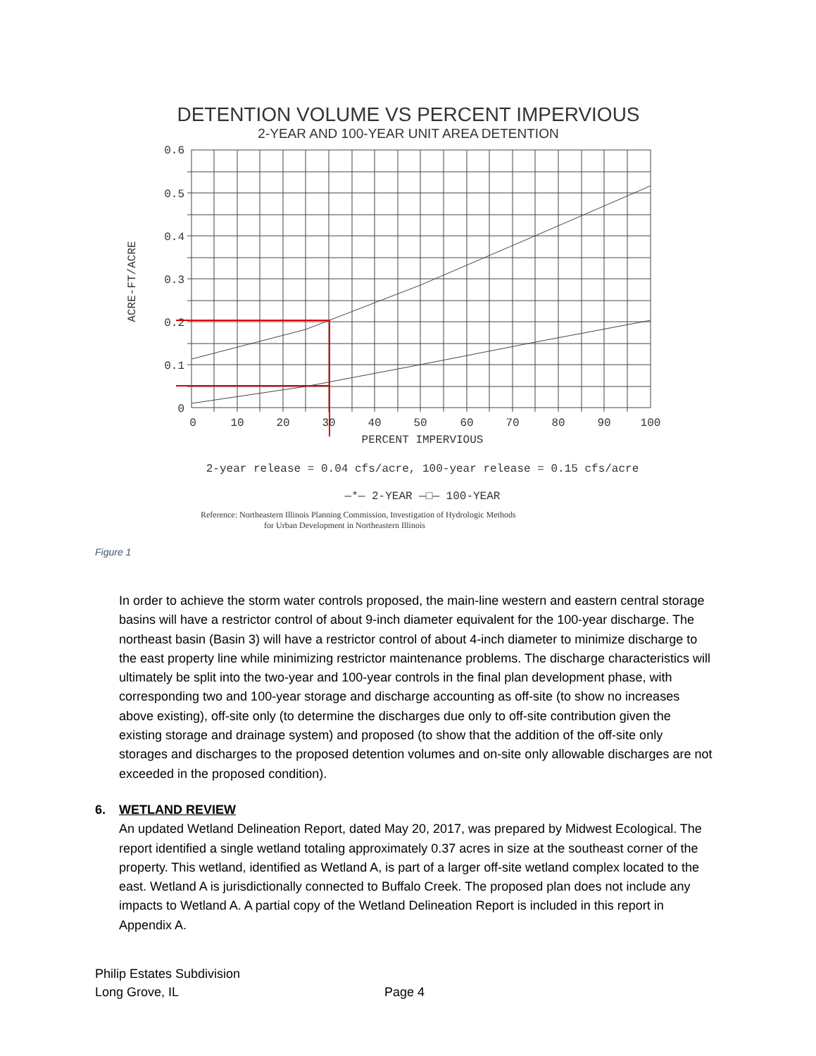DETENTION VOLUME VS PERCENT IMPERVIOUS
2-YEAR AND 100-YEAR UNIT AREA DETENTION
0.6
0.5
0.4
0.3
0.2
0.1
0
0
10
20
30
40
50
60
70
80
90
100
PERCENT IMPERVIOUS
2-year release = 0.04 cfs/acre, 100-year release = 0.15 cfs/acre
—*— 2-YEAR —□— 100-YEAR
ACRE-FT/ACRE
Reference: Northeastern Illinois Planning Commission, Investigation of Hydrologic Methods
for Urban Development in Northeastern Illinois
Figure 1
In order to achieve the storm water controls proposed, the main-line western and eastern central storage basins will have a restrictor control of about 9-inch diameter equivalent for the 100-year discharge. The northeast basin (Basin 3) will have a restrictor control of about 4-inch diameter to minimize discharge to the east property line while minimizing restrictor maintenance problems. The discharge characteristics will ultimately be split into the two-year and 100-year controls in the final plan development phase, with corresponding two and 100-year storage and discharge accounting as off-site (to show no increases above existing), off-site only (to determine the discharges due only to off-site contribution given the existing storage and drainage system) and proposed (to show that the addition of the off-site only storages and discharges to the proposed detention volumes and on-site only allowable discharges are not exceeded in the proposed condition).
6. WETLAND REVIEW
An updated Wetland Delineation Report, dated May 20, 2017, was prepared by Midwest Ecological. The report identified a single wetland totaling approximately 0.37 acres in size at the southeast corner of the property. This wetland, identified as Wetland A, is part of a larger off-site wetland complex located to the east. Wetland A is jurisdictionally connected to Buffalo Creek. The proposed plan does not include any impacts to Wetland A. A partial copy of the Wetland Delineation Report is included in this report in Appendix A.
Philip Estates Subdivision
Long Grove, IL Page 4